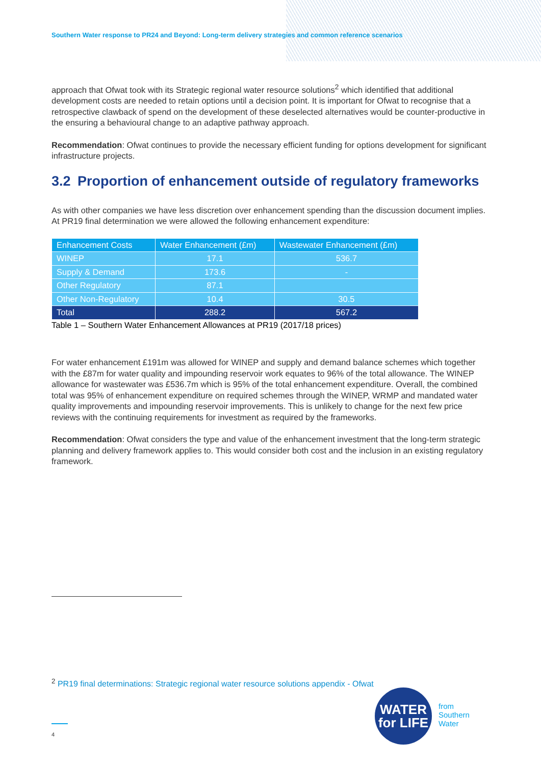Southern Water response to PR24 and Beyond: Long-term delivery strategies and common reference scenarios
approach that Ofwat took with its Strategic regional water resource solutions<sup>2</sup> which identified that additional development costs are needed to retain options until a decision point. It is important for Ofwat to recognise that a retrospective clawback of spend on the development of these deselected alternatives would be counter-productive in the ensuring a behavioural change to an adaptive pathway approach.
Recommendation: Ofwat continues to provide the necessary efficient funding for options development for significant infrastructure projects.
3.2 Proportion of enhancement outside of regulatory frameworks
As with other companies we have less discretion over enhancement spending than the discussion document implies. At PR19 final determination we were allowed the following enhancement expenditure:
| Enhancement Costs | Water Enhancement (£m) | Wastewater Enhancement (£m) |
| --- | --- | --- |
| WINEP | 17.1 | 536.7 |
| Supply & Demand | 173.6 | - |
| Other Regulatory | 87.1 | |
| Other Non-Regulatory | 10.4 | 30.5 |
| Total | 288.2 | 567.2 |
Table 1 – Southern Water Enhancement Allowances at PR19 (2017/18 prices)
For water enhancement £191m was allowed for WINEP and supply and demand balance schemes which together with the £87m for water quality and impounding reservoir work equates to 96% of the total allowance. The WINEP allowance for wastewater was £536.7m which is 95% of the total enhancement expenditure. Overall, the combined total was 95% of enhancement expenditure on required schemes through the WINEP, WRMP and mandated water quality improvements and impounding reservoir improvements. This is unlikely to change for the next few price reviews with the continuing requirements for investment as required by the frameworks.
Recommendation: Ofwat considers the type and value of the enhancement investment that the long-term strategic planning and delivery framework applies to. This would consider both cost and the inclusion in an existing regulatory framework.
<sup>2</sup> PR19 final determinations: Strategic regional water resource solutions appendix - Ofwat
WATER
for LIFE
from
Southern
Water
4